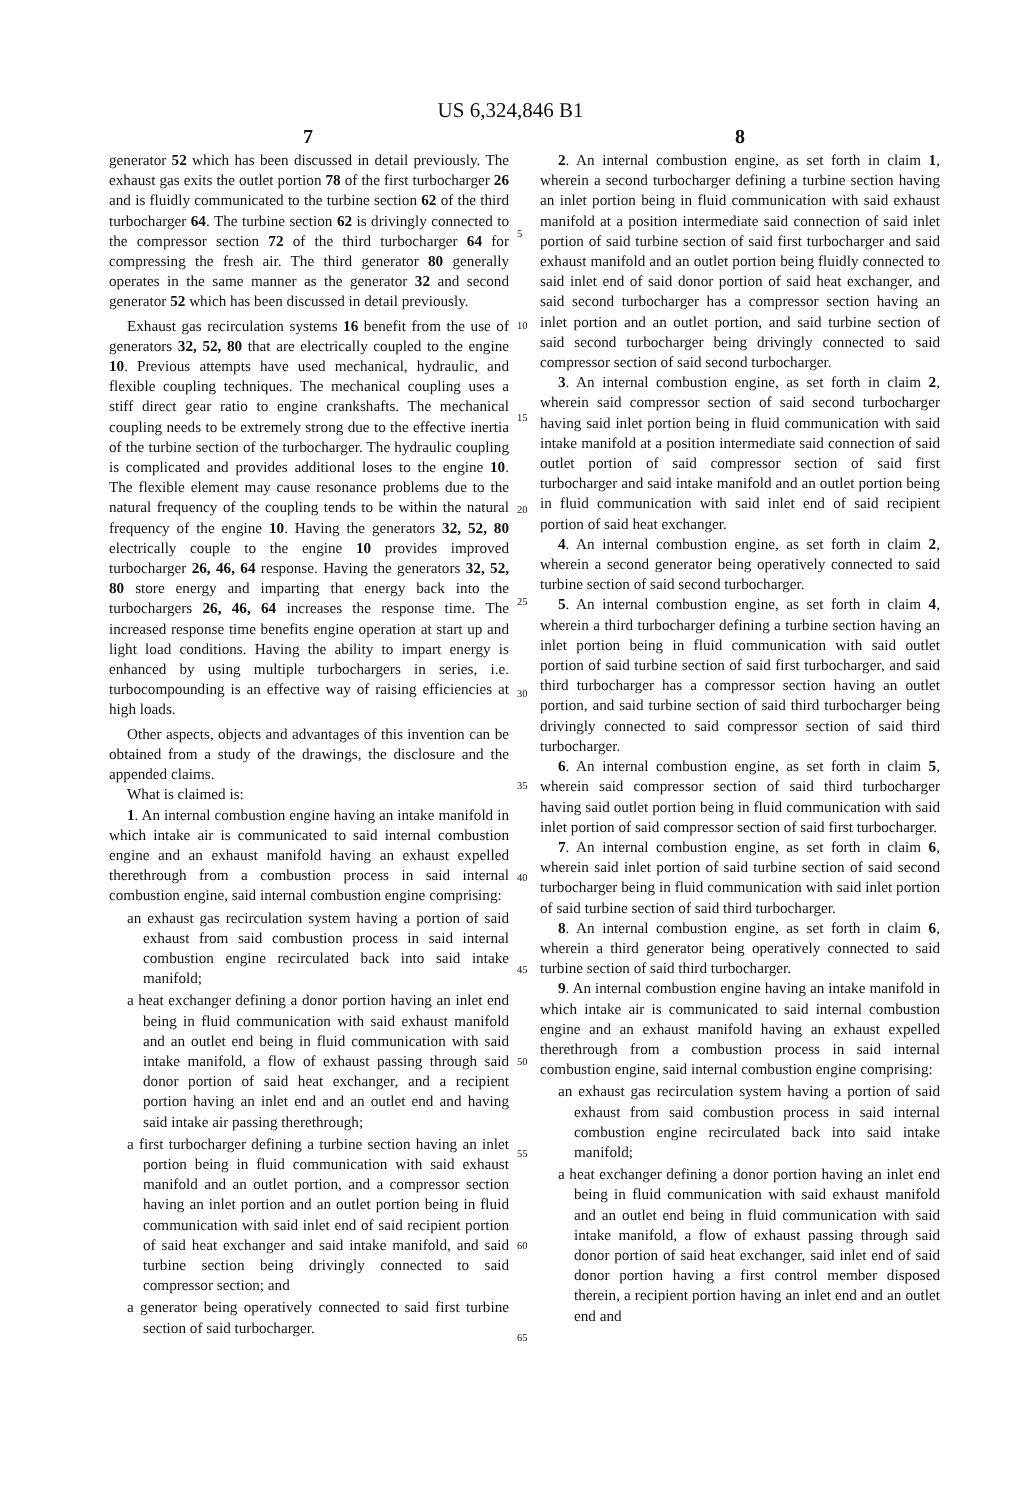US 6,324,846 B1
7 8
generator 52 which has been discussed in detail previously. The exhaust gas exits the outlet portion 78 of the first turbocharger 26 and is fluidly communicated to the turbine section 62 of the third turbocharger 64. The turbine section 62 is drivingly connected to the compressor section 72 of the third turbocharger 64 for compressing the fresh air. The third generator 80 generally operates in the same manner as the generator 32 and second generator 52 which has been discussed in detail previously.
Exhaust gas recirculation systems 16 benefit from the use of generators 32, 52, 80 that are electrically coupled to the engine 10. Previous attempts have used mechanical, hydraulic, and flexible coupling techniques. The mechanical coupling uses a stiff direct gear ratio to engine crankshafts. The mechanical coupling needs to be extremely strong due to the effective inertia of the turbine section of the turbocharger. The hydraulic coupling is complicated and provides additional loses to the engine 10. The flexible element may cause resonance problems due to the natural frequency of the coupling tends to be within the natural frequency of the engine 10. Having the generators 32, 52, 80 electrically couple to the engine 10 provides improved turbocharger 26, 46, 64 response. Having the generators 32, 52, 80 store energy and imparting that energy back into the turbochargers 26, 46, 64 increases the response time. The increased response time benefits engine operation at start up and light load conditions. Having the ability to impart energy is enhanced by using multiple turbochargers in series, i.e. turbocompounding is an effective way of raising efficiencies at high loads.
Other aspects, objects and advantages of this invention can be obtained from a study of the drawings, the disclosure and the appended claims.
What is claimed is:
1. An internal combustion engine having an intake manifold in which intake air is communicated to said internal combustion engine and an exhaust manifold having an exhaust expelled therethrough from a combustion process in said internal combustion engine, said internal combustion engine comprising:
an exhaust gas recirculation system having a portion of said exhaust from said combustion process in said internal combustion engine recirculated back into said intake manifold;
a heat exchanger defining a donor portion having an inlet end being in fluid communication with said exhaust manifold and an outlet end being in fluid communication with said intake manifold, a flow of exhaust passing through said donor portion of said heat exchanger, and a recipient portion having an inlet end and an outlet end and having said intake air passing therethrough;
a first turbocharger defining a turbine section having an inlet portion being in fluid communication with said exhaust manifold and an outlet portion, and a compressor section having an inlet portion and an outlet portion being in fluid communication with said inlet end of said recipient portion of said heat exchanger and said intake manifold, and said turbine section being drivingly connected to said compressor section; and
a generator being operatively connected to said first turbine section of said turbocharger.
5
10
15
20
25
30
35
40
45
50
55
60
65
2. An internal combustion engine, as set forth in claim 1, wherein a second turbocharger defining a turbine section having an inlet portion being in fluid communication with said exhaust manifold at a position intermediate said connection of said inlet portion of said turbine section of said first turbocharger and said exhaust manifold and an outlet portion being fluidly connected to said inlet end of said donor portion of said heat exchanger, and said second turbocharger has a compressor section having an inlet portion and an outlet portion, and said turbine section of said second turbocharger being drivingly connected to said compressor section of said second turbocharger.
3. An internal combustion engine, as set forth in claim 2, wherein said compressor section of said second turbocharger having said inlet portion being in fluid communication with said intake manifold at a position intermediate said connection of said outlet portion of said compressor section of said first turbocharger and said intake manifold and an outlet portion being in fluid communication with said inlet end of said recipient portion of said heat exchanger.
4. An internal combustion engine, as set forth in claim 2, wherein a second generator being operatively connected to said turbine section of said second turbocharger.
5. An internal combustion engine, as set forth in claim 4, wherein a third turbocharger defining a turbine section having an inlet portion being in fluid communication with said outlet portion of said turbine section of said first turbocharger, and said third turbocharger has a compressor section having an outlet portion, and said turbine section of said third turbocharger being drivingly connected to said compressor section of said third turbocharger.
6. An internal combustion engine, as set forth in claim 5, wherein said compressor section of said third turbocharger having said outlet portion being in fluid communication with said inlet portion of said compressor section of said first turbocharger.
7. An internal combustion engine, as set forth in claim 6, wherein said inlet portion of said turbine section of said second turbocharger being in fluid communication with said inlet portion of said turbine section of said third turbocharger.
8. An internal combustion engine, as set forth in claim 6, wherein a third generator being operatively connected to said turbine section of said third turbocharger.
9. An internal combustion engine having an intake manifold in which intake air is communicated to said internal combustion engine and an exhaust manifold having an exhaust expelled therethrough from a combustion process in said internal combustion engine, said internal combustion engine comprising:
an exhaust gas recirculation system having a portion of said exhaust from said combustion process in said internal combustion engine recirculated back into said intake manifold;
a heat exchanger defining a donor portion having an inlet end being in fluid communication with said exhaust manifold and an outlet end being in fluid communication with said intake manifold, a flow of exhaust passing through said donor portion of said heat exchanger, said inlet end of said donor portion having a first control member disposed therein, a recipient portion having an inlet end and an outlet end and